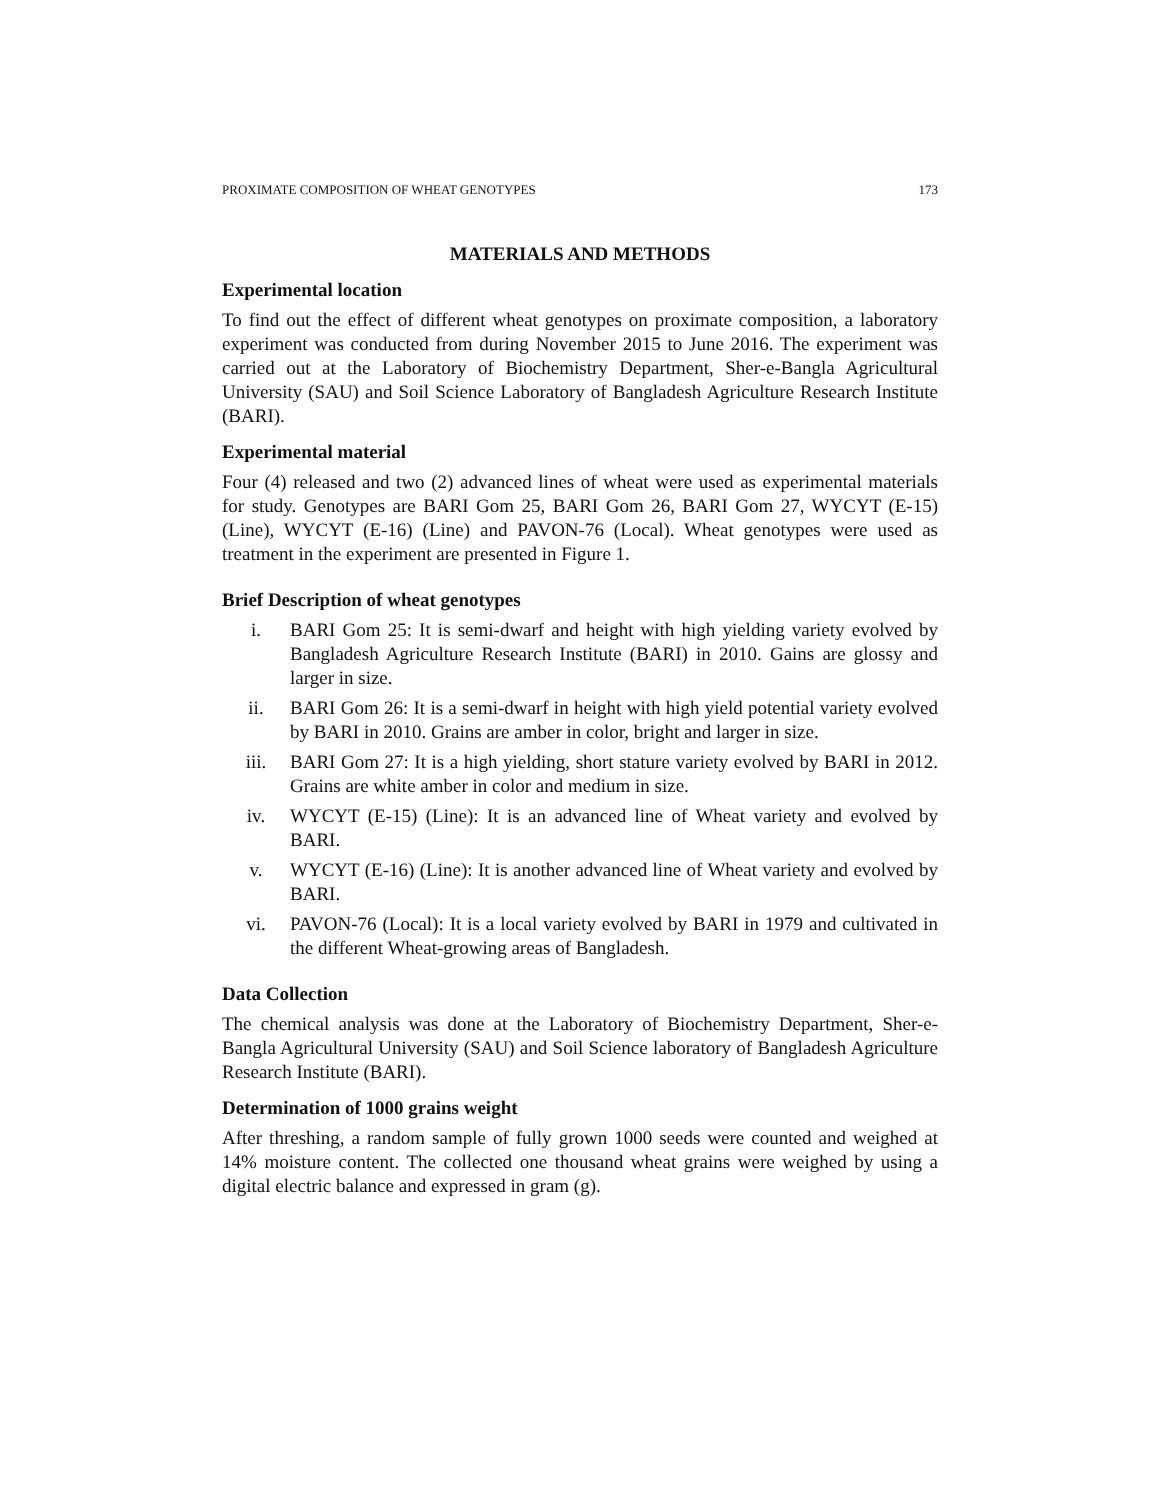PROXIMATE COMPOSITION OF WHEAT GENOTYPES 173
MATERIALS AND METHODS
Experimental location
To find out the effect of different wheat genotypes on proximate composition, a laboratory experiment was conducted from during November 2015 to June 2016. The experiment was carried out at the Laboratory of Biochemistry Department, Sher-e-Bangla Agricultural University (SAU) and Soil Science Laboratory of Bangladesh Agriculture Research Institute (BARI).
Experimental material
Four (4) released and two (2) advanced lines of wheat were used as experimental materials for study. Genotypes are BARI Gom 25, BARI Gom 26, BARI Gom 27, WYCYT (E-15) (Line), WYCYT (E-16) (Line) and PAVON-76 (Local). Wheat genotypes were used as treatment in the experiment are presented in Figure 1.
Brief Description of wheat genotypes
i. BARI Gom 25: It is semi-dwarf and height with high yielding variety evolved by Bangladesh Agriculture Research Institute (BARI) in 2010. Gains are glossy and larger in size.
ii. BARI Gom 26: It is a semi-dwarf in height with high yield potential variety evolved by BARI in 2010. Grains are amber in color, bright and larger in size.
iii. BARI Gom 27: It is a high yielding, short stature variety evolved by BARI in 2012. Grains are white amber in color and medium in size.
iv. WYCYT (E-15) (Line): It is an advanced line of Wheat variety and evolved by BARI.
v. WYCYT (E-16) (Line): It is another advanced line of Wheat variety and evolved by BARI.
vi. PAVON-76 (Local): It is a local variety evolved by BARI in 1979 and cultivated in the different Wheat-growing areas of Bangladesh.
Data Collection
The chemical analysis was done at the Laboratory of Biochemistry Department, Sher-e-Bangla Agricultural University (SAU) and Soil Science laboratory of Bangladesh Agriculture Research Institute (BARI).
Determination of 1000 grains weight
After threshing, a random sample of fully grown 1000 seeds were counted and weighed at 14% moisture content. The collected one thousand wheat grains were weighed by using a digital electric balance and expressed in gram (g).